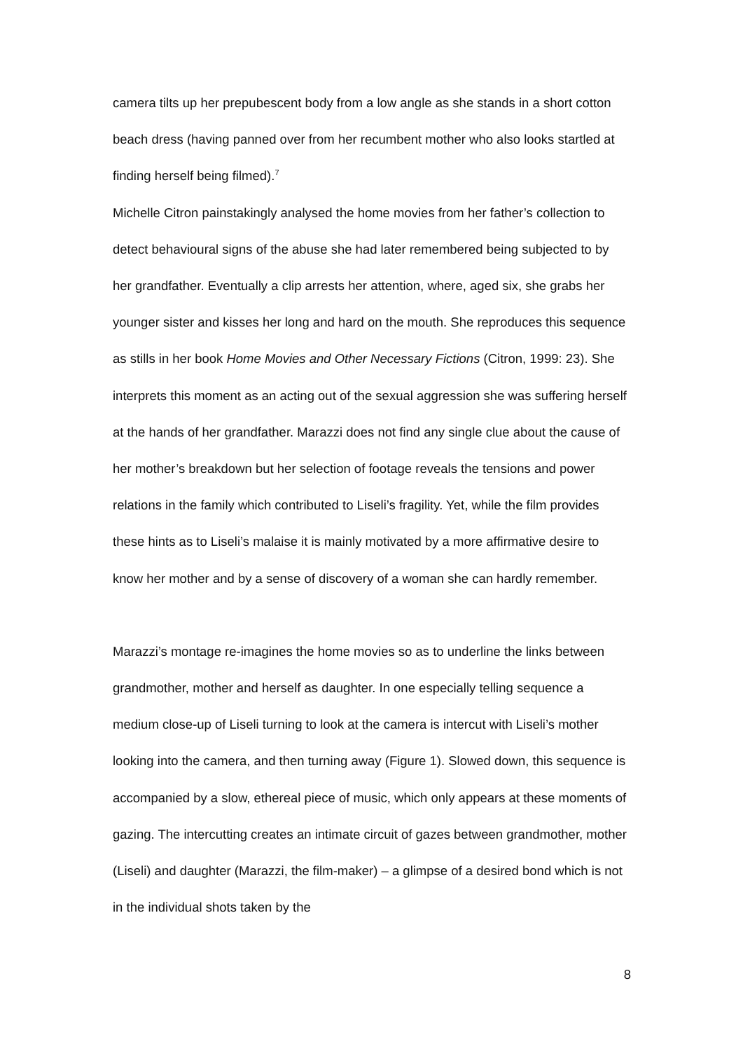camera tilts up her prepubescent body from a low angle as she stands in a short cotton beach dress (having panned over from her recumbent mother who also looks startled at finding herself being filmed).<sup>7</sup>
Michelle Citron painstakingly analysed the home movies from her father’s collection to detect behavioural signs of the abuse she had later remembered being subjected to by her grandfather. Eventually a clip arrests her attention, where, aged six, she grabs her younger sister and kisses her long and hard on the mouth. She reproduces this sequence as stills in her book Home Movies and Other Necessary Fictions (Citron, 1999: 23). She interprets this moment as an acting out of the sexual aggression she was suffering herself at the hands of her grandfather. Marazzi does not find any single clue about the cause of her mother’s breakdown but her selection of footage reveals the tensions and power relations in the family which contributed to Liseli’s fragility. Yet, while the film provides these hints as to Liseli’s malaise it is mainly motivated by a more affirmative desire to know her mother and by a sense of discovery of a woman she can hardly remember.
Marazzi’s montage re-imagines the home movies so as to underline the links between grandmother, mother and herself as daughter. In one especially telling sequence a medium close-up of Liseli turning to look at the camera is intercut with Liseli’s mother looking into the camera, and then turning away (Figure 1). Slowed down, this sequence is accompanied by a slow, ethereal piece of music, which only appears at these moments of gazing. The intercutting creates an intimate circuit of gazes between grandmother, mother (Liseli) and daughter (Marazzi, the film-maker) – a glimpse of a desired bond which is not in the individual shots taken by the
8